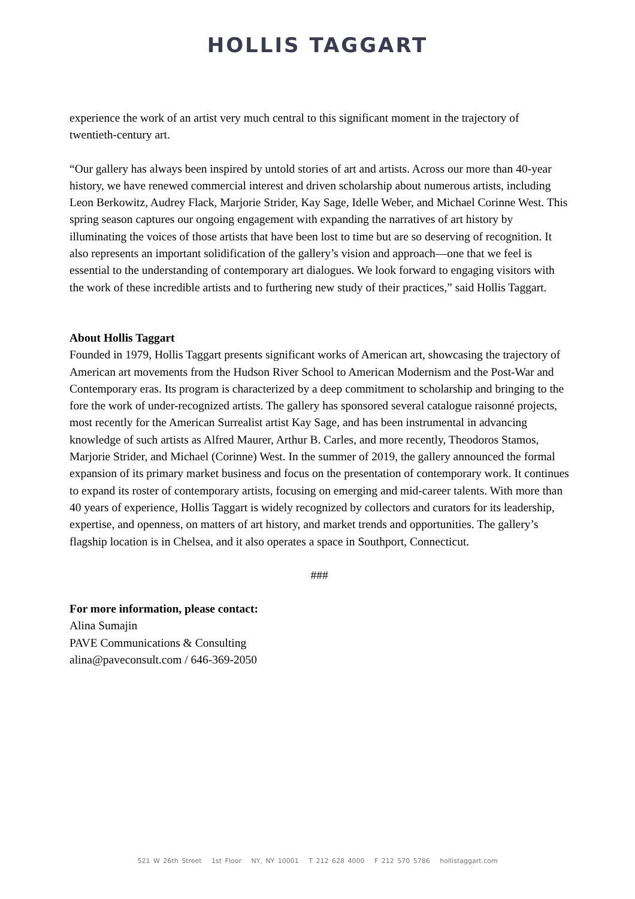HOLLIS TAGGART
experience the work of an artist very much central to this significant moment in the trajectory of twentieth-century art.
“Our gallery has always been inspired by untold stories of art and artists. Across our more than 40-year history, we have renewed commercial interest and driven scholarship about numerous artists, including Leon Berkowitz, Audrey Flack, Marjorie Strider, Kay Sage, Idelle Weber, and Michael Corinne West. This spring season captures our ongoing engagement with expanding the narratives of art history by illuminating the voices of those artists that have been lost to time but are so deserving of recognition. It also represents an important solidification of the gallery’s vision and approach—one that we feel is essential to the understanding of contemporary art dialogues. We look forward to engaging visitors with the work of these incredible artists and to furthering new study of their practices,” said Hollis Taggart.
About Hollis Taggart
Founded in 1979, Hollis Taggart presents significant works of American art, showcasing the trajectory of American art movements from the Hudson River School to American Modernism and the Post-War and Contemporary eras. Its program is characterized by a deep commitment to scholarship and bringing to the fore the work of under-recognized artists. The gallery has sponsored several catalogue raisonné projects, most recently for the American Surrealist artist Kay Sage, and has been instrumental in advancing knowledge of such artists as Alfred Maurer, Arthur B. Carles, and more recently, Theodoros Stamos, Marjorie Strider, and Michael (Corinne) West. In the summer of 2019, the gallery announced the formal expansion of its primary market business and focus on the presentation of contemporary work. It continues to expand its roster of contemporary artists, focusing on emerging and mid-career talents. With more than 40 years of experience, Hollis Taggart is widely recognized by collectors and curators for its leadership, expertise, and openness, on matters of art history, and market trends and opportunities. The gallery’s flagship location is in Chelsea, and it also operates a space in Southport, Connecticut.
###
For more information, please contact:
Alina Sumajin
PAVE Communications & Consulting
alina@paveconsult.com / 646-369-2050
521 W 26th Street 1st Floor NY, NY 10001 T 212 628 4000 F 212 570 5786 hollistaggart.com